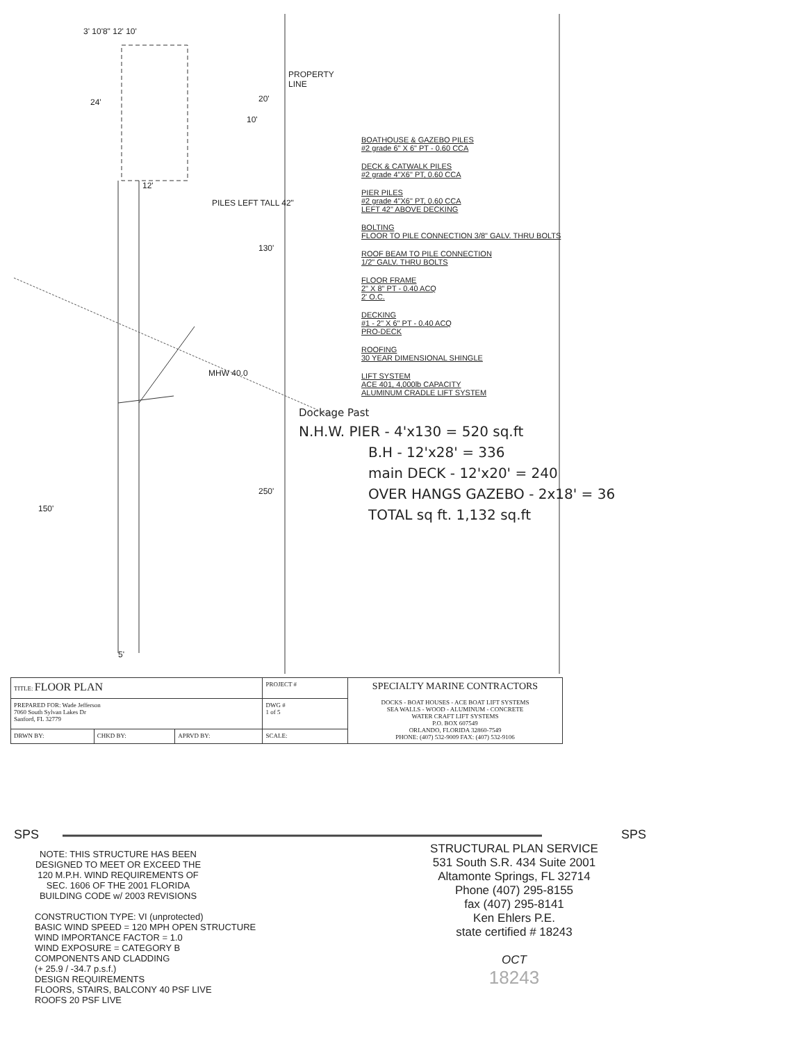3' 10'8" 12' 10'
24' 20'
10'
PROPERTY LINE
12'
PILES LEFT TALL 42"
130'
MHW 40.0
250'
150'
5'
BOATHOUSE & GAZEBO PILES
#2 grade 6" X 6" PT - 0.60 CCA
DECK & CATWALK PILES
#2 grade 4"X6" PT, 0.60 CCA
PIER PILES
#2 grade 4"X6" PT, 0.60 CCA
LEFT 42" ABOVE DECKING
BOLTING
FLOOR TO PILE CONNECTION 3/8" GALV. THRU BOLTS
ROOF BEAM TO PILE CONNECTION
1/2" GALV. THRU BOLTS
FLOOR FRAME
2" X 8" PT - 0.40 ACQ
2' O.C.
DECKING
#1 - 2" X 6" PT - 0.40 ACQ
PRO-DECK
ROOFING
30 YEAR DIMENSIONAL SHINGLE
LIFT SYSTEM
ACE 401, 4,000lb CAPACITY
ALUMINUM CRADLE LIFT SYSTEM
Dockage Past
N.H.W. PIER - 4'x130 = 520 sq.ft
B.H - 12'x28' = 336
main DECK - 12'x20' = 240
OVER HANGS GAZEBO - 2x18' = 36
TOTAL sq ft. 1,132 sq.ft
| TITLE: FLOOR PLAN | | | PROJECT # | SPECIALTY MARINE CONTRACTORS DOCKS - BOAT HOUSES - ACE BOAT LIFT SYSTEMS SEA WALLS - WOOD - ALUMINUM - CONCRETE WATER CRAFT LIFT SYSTEMS P.O. BOX 607549 ORLANDO, FLORIDA 32860-7549 PHONE: (407) 532-9009 FAX: (407) 532-9106 |
| PREPARED FOR: Wade Jefferson 7060 South Sylvan Lakes Dr Sanford, FL 32779 | | | DWG # 1 of 5 | |
| DRWN BY: | CHKD BY: | APRVD BY: | SCALE: | |
SPS
NOTE: THIS STRUCTURE HAS BEEN DESIGNED TO MEET OR EXCEED THE 120 M.P.H. WIND REQUIREMENTS OF SEC. 1606 OF THE 2001 FLORIDA BUILDING CODE w/ 2003 REVISIONS
CONSTRUCTION TYPE: VI (unprotected)
BASIC WIND SPEED = 120 MPH OPEN STRUCTURE
WIND IMPORTANCE FACTOR = 1.0
WIND EXPOSURE = CATEGORY B
COMPONENTS AND CLADDING
(+ 25.9 / -34.7 p.s.f.)
DESIGN REQUIREMENTS
FLOORS, STAIRS, BALCONY 40 PSF LIVE
ROOFS 20 PSF LIVE
SPS
STRUCTURAL PLAN SERVICE
531 South S.R. 434 Suite 2001
Altamonte Springs, FL 32714
Phone (407) 295-8155
fax (407) 295-8141
Ken Ehlers P.E.
state certified # 18243
OCT
18243